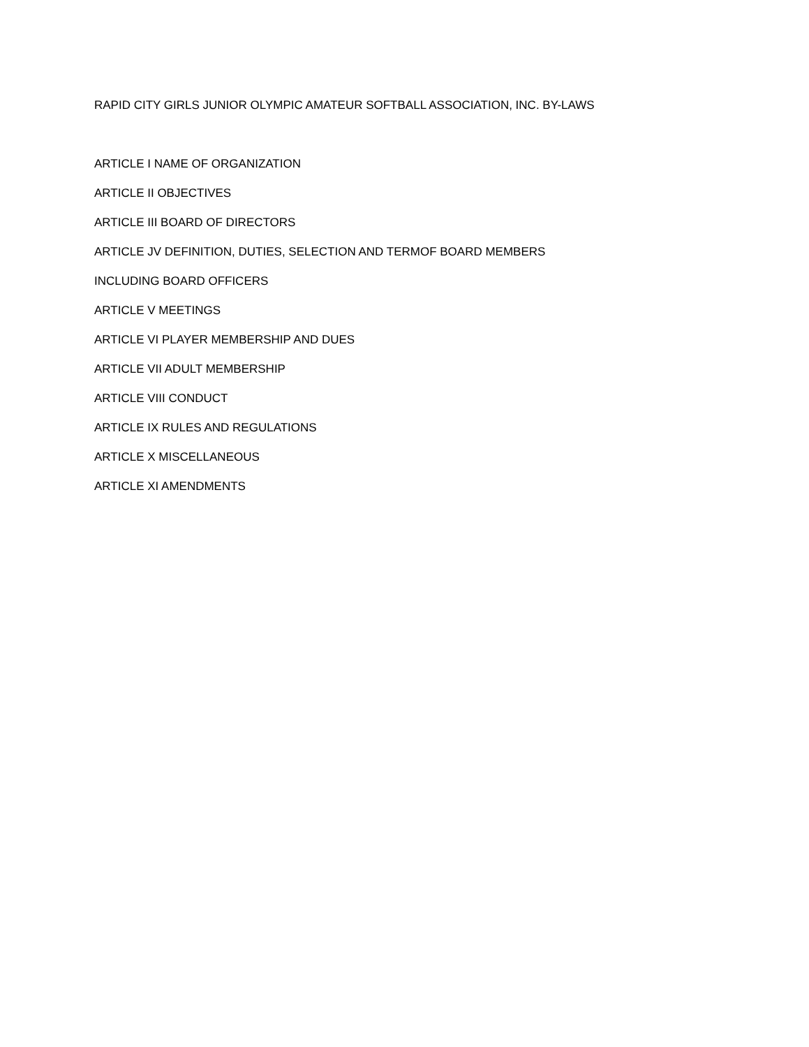RAPID CITY GIRLS JUNIOR OLYMPIC AMATEUR SOFTBALL ASSOCIATION, INC. BY-LAWS
ARTICLE I NAME OF ORGANIZATION
ARTICLE II OBJECTIVES
ARTICLE III BOARD OF DIRECTORS
ARTICLE JV DEFINITION, DUTIES, SELECTION AND TERMOF BOARD MEMBERS
INCLUDING BOARD OFFICERS
ARTICLE V MEETINGS
ARTICLE VI PLAYER MEMBERSHIP AND DUES
ARTICLE VII ADULT MEMBERSHIP
ARTICLE VIII CONDUCT
ARTICLE IX RULES AND REGULATIONS
ARTICLE X MISCELLANEOUS
ARTICLE XI AMENDMENTS